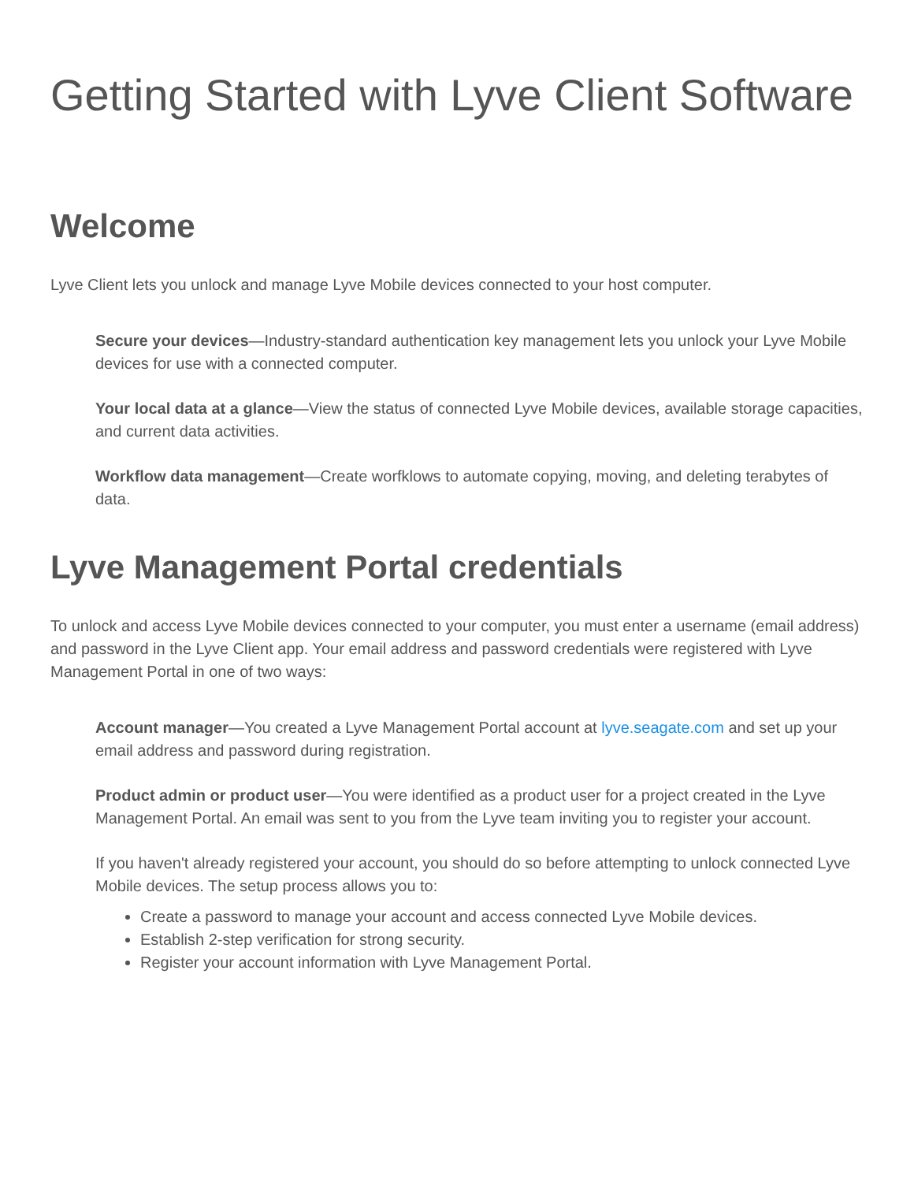Getting Started with Lyve Client Software
Welcome
Lyve Client lets you unlock and manage Lyve Mobile devices connected to your host computer.
Secure your devices—Industry-standard authentication key management lets you unlock your Lyve Mobile devices for use with a connected computer.
Your local data at a glance—View the status of connected Lyve Mobile devices, available storage capacities, and current data activities.
Workflow data management—Create worfklows to automate copying, moving, and deleting terabytes of data.
Lyve Management Portal credentials
To unlock and access Lyve Mobile devices connected to your computer, you must enter a username (email address) and password in the Lyve Client app. Your email address and password credentials were registered with Lyve Management Portal in one of two ways:
Account manager—You created a Lyve Management Portal account at lyve.seagate.com and set up your email address and password during registration.
Product admin or product user—You were identified as a product user for a project created in the Lyve Management Portal. An email was sent to you from the Lyve team inviting you to register your account.
If you haven't already registered your account, you should do so before attempting to unlock connected Lyve Mobile devices. The setup process allows you to:
Create a password to manage your account and access connected Lyve Mobile devices.
Establish 2-step verification for strong security.
Register your account information with Lyve Management Portal.